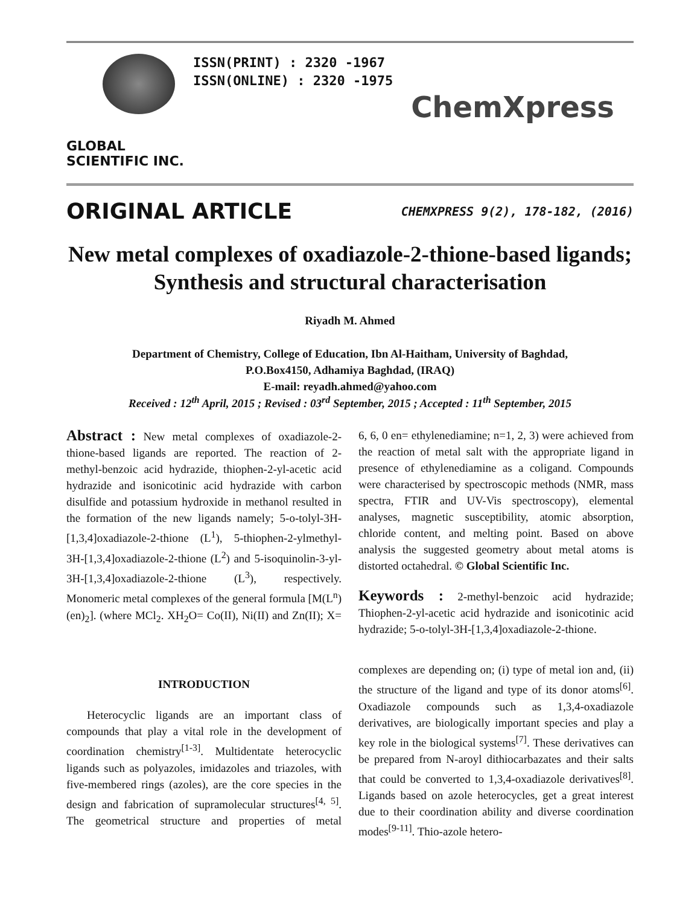GLOBAL SCIENTIFIC INC.
ISSN(PRINT) : 2320 -1967
ISSN(ONLINE) : 2320 -1975
ChemXpress
ORIGINAL ARTICLE
CHEMXPRESS 9(2), 178-182, (2016)
New metal complexes of oxadiazole-2-thione-based ligands; Synthesis and structural characterisation
Riyadh M. Ahmed
Department of Chemistry, College of Education, Ibn Al-Haitham, University of Baghdad,
P.O.Box4150, Adhamiya Baghdad, (IRAQ)
E-mail: reyadh.ahmed@yahoo.com
Received : 12<sup>th</sup> April, 2015 ; Revised : 03<sup>rd</sup> September, 2015 ; Accepted : 11<sup>th</sup> September, 2015
Abstract : New metal complexes of oxadiazole-2-thione-based ligands are reported. The reaction of 2-methyl-benzoic acid hydrazide, thiophen-2-yl-acetic acid hydrazide and isonicotinic acid hydrazide with carbon disulfide and potassium hydroxide in methanol resulted in the formation of the new ligands namely; 5-o-tolyl-3H-[1,3,4]oxadiazole-2-thione (L<sup>1</sup>), 5-thiophen-2-ylmethyl-3H-[1,3,4]oxadiazole-2-thione (L<sup>2</sup>) and 5-isoquinolin-3-yl-3H-[1,3,4]oxadiazole-2-thione (L<sup>3</sup>), respectively. Monomeric metal complexes of the general formula [M(L<sup>n</sup>)(en)<sub>2</sub>]. (where MCl<sub>2</sub>. XH<sub>2</sub>O= Co(II), Ni(II) and Zn(II); X= 6, 6, 0 en= ethylenediamine; n=1, 2, 3) were achieved from the reaction of metal salt with the appropriate ligand in presence of ethylenediamine as a coligand. Compounds were characterised by spectroscopic methods (NMR, mass spectra, FTIR and UV-Vis spectroscopy), elemental analyses, magnetic susceptibility, atomic absorption, chloride content, and melting point. Based on above analysis the suggested geometry about metal atoms is distorted octahedral. © Global Scientific Inc.
Keywords : 2-methyl-benzoic acid hydrazide; Thiophen-2-yl-acetic acid hydrazide and isonicotinic acid hydrazide; 5-o-tolyl-3H-[1,3,4]oxadiazole-2-thione.
INTRODUCTION
Heterocyclic ligands are an important class of compounds that play a vital role in the development of coordination chemistry<sup>[1-3]</sup>. Multidentate heterocyclic ligands such as polyazoles, imidazoles and triazoles, with five-membered rings (azoles), are the core species in the design and fabrication of supramolecular structures<sup>[4, 5]</sup>. The geometrical structure and properties of metal complexes are depending on; (i) type of metal ion and, (ii) the structure of the ligand and type of its donor atoms<sup>[6]</sup>. Oxadiazole compounds such as 1,3,4-oxadiazole derivatives, are biologically important species and play a key role in the biological systems<sup>[7]</sup>. These derivatives can be prepared from N-aroyl dithiocarbazates and their salts that could be converted to 1,3,4-oxadiazole derivatives<sup>[8]</sup>. Ligands based on azole heterocycles, get a great interest due to their coordination ability and diverse coordination modes<sup>[9-11]</sup>. Thio-azole hetero-